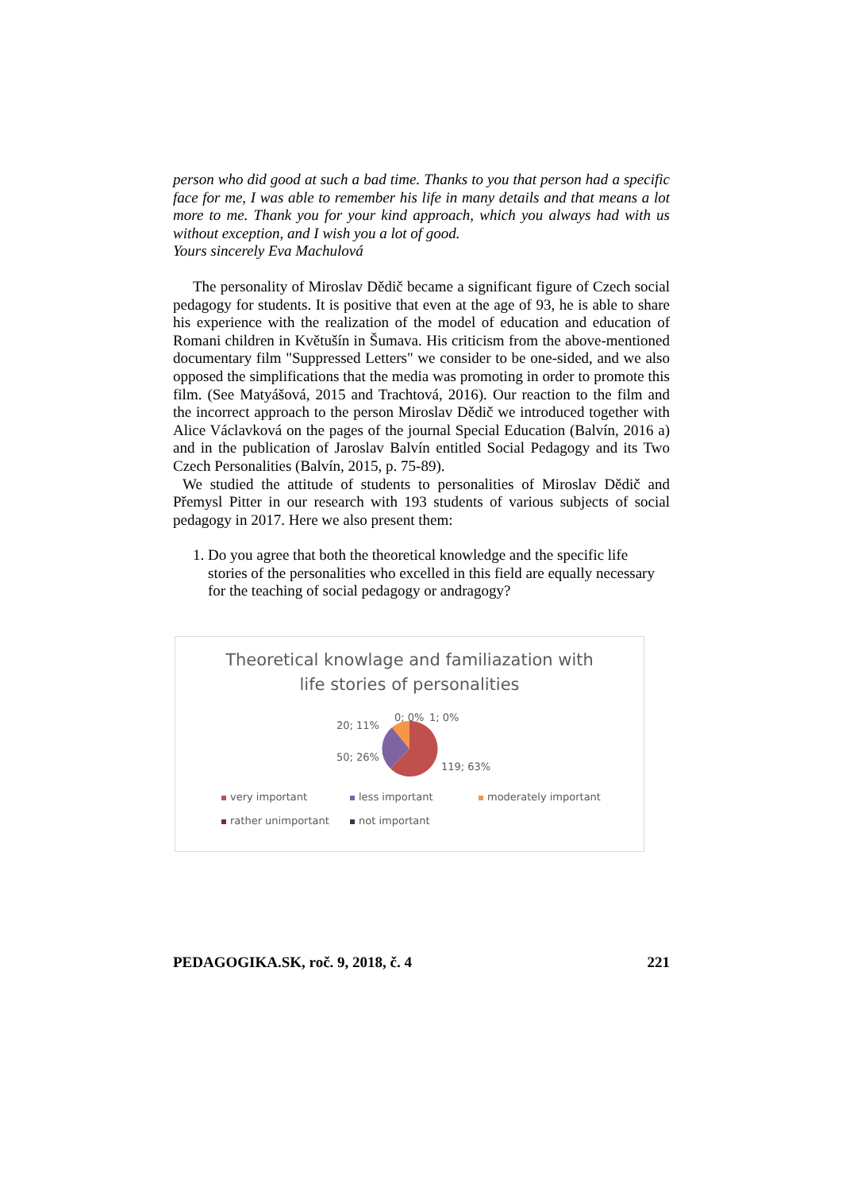person who did good at such a bad time. Thanks to you that person had a specific face for me, I was able to remember his life in many details and that means a lot more to me. Thank you for your kind approach, which you always had with us without exception, and I wish you a lot of good.
Yours sincerely Eva Machulová
The personality of Miroslav Dědič became a significant figure of Czech social pedagogy for students. It is positive that even at the age of 93, he is able to share his experience with the realization of the model of education and education of Romani children in Květušín in Šumava. His criticism from the above-mentioned documentary film "Suppressed Letters" we consider to be one-sided, and we also opposed the simplifications that the media was promoting in order to promote this film. (See Matyášová, 2015 and Trachtová, 2016). Our reaction to the film and the incorrect approach to the person Miroslav Dědič we introduced together with Alice Václavková on the pages of the journal Special Education (Balvín, 2016 a) and in the publication of Jaroslav Balvín entitled Social Pedagogy and its Two Czech Personalities (Balvín, 2015, p. 75-89).
We studied the attitude of students to personalities of Miroslav Dědič and Přemysl Pitter in our research with 193 students of various subjects of social pedagogy in 2017. Here we also present them:
1. Do you agree that both the theoretical knowledge and the specific life stories of the personalities who excelled in this field are equally necessary for the teaching of social pedagogy or andragogy?
Theoretical knowlage and familiazation with
life stories of personalities
20; 11%
0; 0%
1; 0%
50; 26%
119; 63%
very important less important moderately important rather unimportant not important
PEDAGOGIKA.SK, roč. 9, 2018, č. 4 221